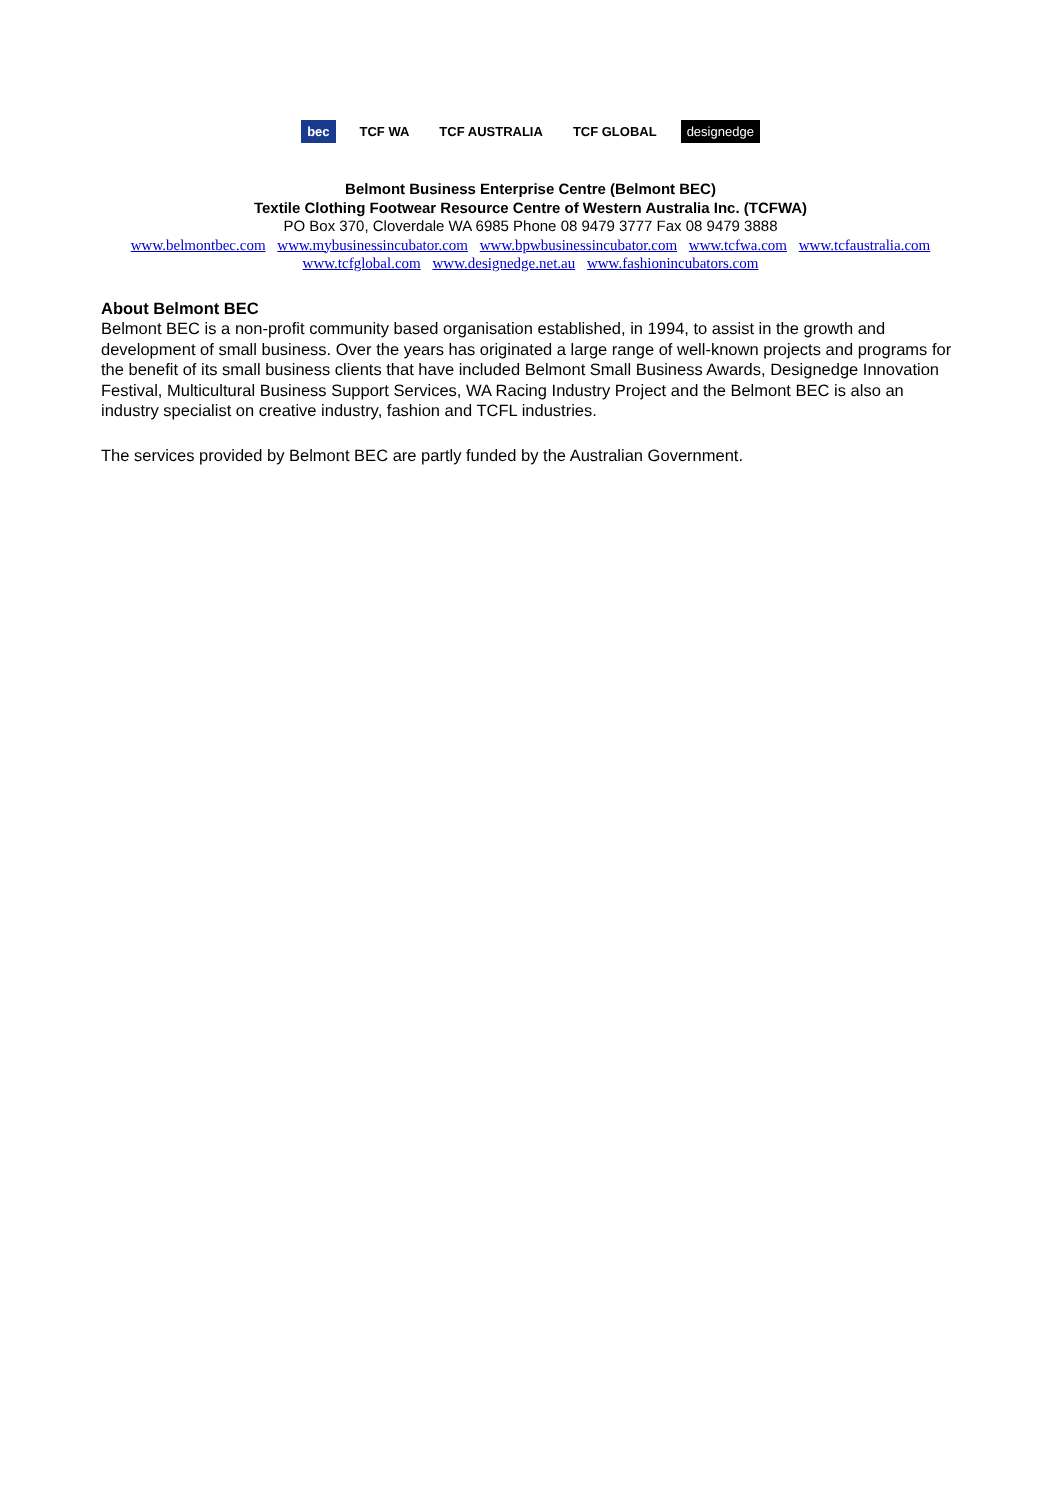bec TCF WA TCF AUSTRALIA TCF GLOBAL designedge
Belmont Business Enterprise Centre (Belmont BEC)
Textile Clothing Footwear Resource Centre of Western Australia Inc. (TCFWA)
PO Box 370, Cloverdale WA 6985 Phone 08 9479 3777 Fax 08 9479 3888
www.belmontbec.com www.mybusinessincubator.com www.bpwbusinessincubator.com www.tcfwa.com www.tcfaustralia.com
www.tcfglobal.com www.designedge.net.au www.fashionincubators.com
About Belmont BEC
Belmont BEC is a non-profit community based organisation established, in 1994, to assist in the growth and development of small business. Over the years has originated a large range of well-known projects and programs for the benefit of its small business clients that have included Belmont Small Business Awards, Designedge Innovation Festival, Multicultural Business Support Services, WA Racing Industry Project and the Belmont BEC is also an industry specialist on creative industry, fashion and TCFL industries.
The services provided by Belmont BEC are partly funded by the Australian Government.